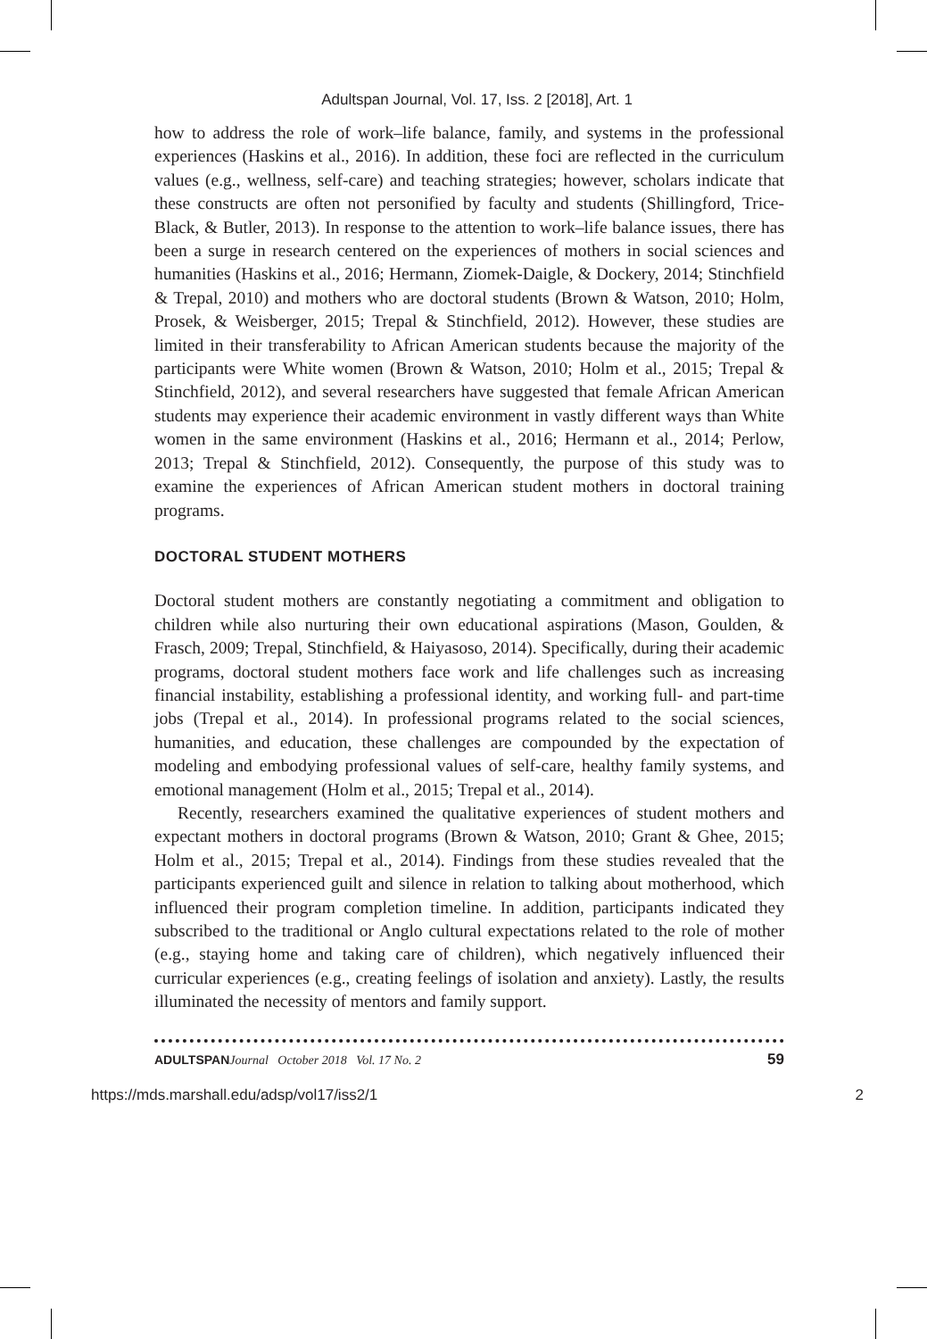Adultspan Journal, Vol. 17, Iss. 2 [2018], Art. 1
how to address the role of work–life balance, family, and systems in the professional experiences (Haskins et al., 2016). In addition, these foci are reflected in the curriculum values (e.g., wellness, self-care) and teaching strategies; however, scholars indicate that these constructs are often not personified by faculty and students (Shillingford, Trice-Black, & Butler, 2013). In response to the attention to work–life balance issues, there has been a surge in research centered on the experiences of mothers in social sciences and humanities (Haskins et al., 2016; Hermann, Ziomek-Daigle, & Dockery, 2014; Stinchfield & Trepal, 2010) and mothers who are doctoral students (Brown & Watson, 2010; Holm, Prosek, & Weisberger, 2015; Trepal & Stinchfield, 2012). However, these studies are limited in their transferability to African American students because the majority of the participants were White women (Brown & Watson, 2010; Holm et al., 2015; Trepal & Stinchfield, 2012), and several researchers have suggested that female African American students may experience their academic environment in vastly different ways than White women in the same environment (Haskins et al., 2016; Hermann et al., 2014; Perlow, 2013; Trepal & Stinchfield, 2012). Consequently, the purpose of this study was to examine the experiences of African American student mothers in doctoral training programs.
DOCTORAL STUDENT MOTHERS
Doctoral student mothers are constantly negotiating a commitment and obligation to children while also nurturing their own educational aspirations (Mason, Goulden, & Frasch, 2009; Trepal, Stinchfield, & Haiyasoso, 2014). Specifically, during their academic programs, doctoral student mothers face work and life challenges such as increasing financial instability, establishing a professional identity, and working full- and part-time jobs (Trepal et al., 2014). In professional programs related to the social sciences, humanities, and education, these challenges are compounded by the expectation of modeling and embodying professional values of self-care, healthy family systems, and emotional management (Holm et al., 2015; Trepal et al., 2014).
Recently, researchers examined the qualitative experiences of student mothers and expectant mothers in doctoral programs (Brown & Watson, 2010; Grant & Ghee, 2015; Holm et al., 2015; Trepal et al., 2014). Findings from these studies revealed that the participants experienced guilt and silence in relation to talking about motherhood, which influenced their program completion timeline. In addition, participants indicated they subscribed to the traditional or Anglo cultural expectations related to the role of mother (e.g., staying home and taking care of children), which negatively influenced their curricular experiences (e.g., creating feelings of isolation and anxiety). Lastly, the results illuminated the necessity of mentors and family support.
ADULTSPAN Journal October 2018 Vol. 17 No. 2 59
https://mds.marshall.edu/adsp/vol17/iss2/1 2